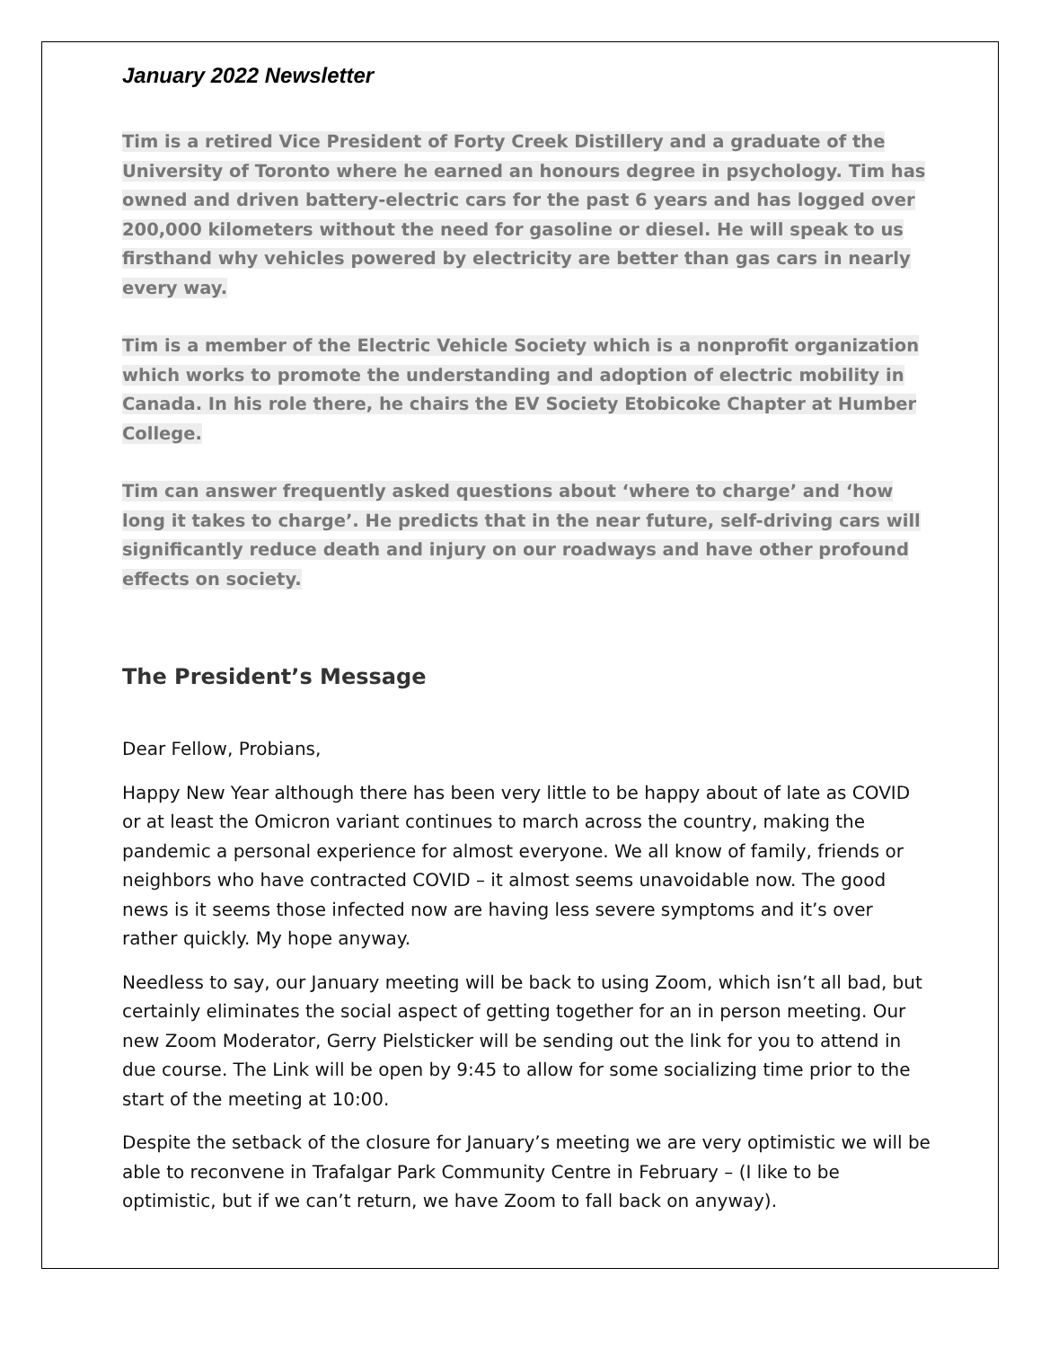January 2022 Newsletter
Tim is a retired Vice President of Forty Creek Distillery and a graduate of the University of Toronto where he earned an honours degree in psychology. Tim has owned and driven battery-electric cars for the past 6 years and has logged over 200,000 kilometers without the need for gasoline or diesel. He will speak to us firsthand why vehicles powered by electricity are better than gas cars in nearly every way.
Tim is a member of the Electric Vehicle Society which is a nonprofit organization which works to promote the understanding and adoption of electric mobility in Canada. In his role there, he chairs the EV Society Etobicoke Chapter at Humber College.
Tim can answer frequently asked questions about ‘where to charge’ and ‘how long it takes to charge’. He predicts that in the near future, self-driving cars will significantly reduce death and injury on our roadways and have other profound effects on society.
The President’s Message
Dear Fellow, Probians,
Happy New Year although there has been very little to be happy about of late as COVID or at least the Omicron variant continues to march across the country, making the pandemic a personal experience for almost everyone. We all know of family, friends or neighbors who have contracted COVID – it almost seems unavoidable now. The good news is it seems those infected now are having less severe symptoms and it’s over rather quickly. My hope anyway.
Needless to say, our January meeting will be back to using Zoom, which isn’t all bad, but certainly eliminates the social aspect of getting together for an in person meeting. Our new Zoom Moderator, Gerry Pielsticker will be sending out the link for you to attend in due course. The Link will be open by 9:45 to allow for some socializing time prior to the start of the meeting at 10:00.
Despite the setback of the closure for January’s meeting we are very optimistic we will be able to reconvene in Trafalgar Park Community Centre in February – (I like to be optimistic, but if we can’t return, we have Zoom to fall back on anyway).